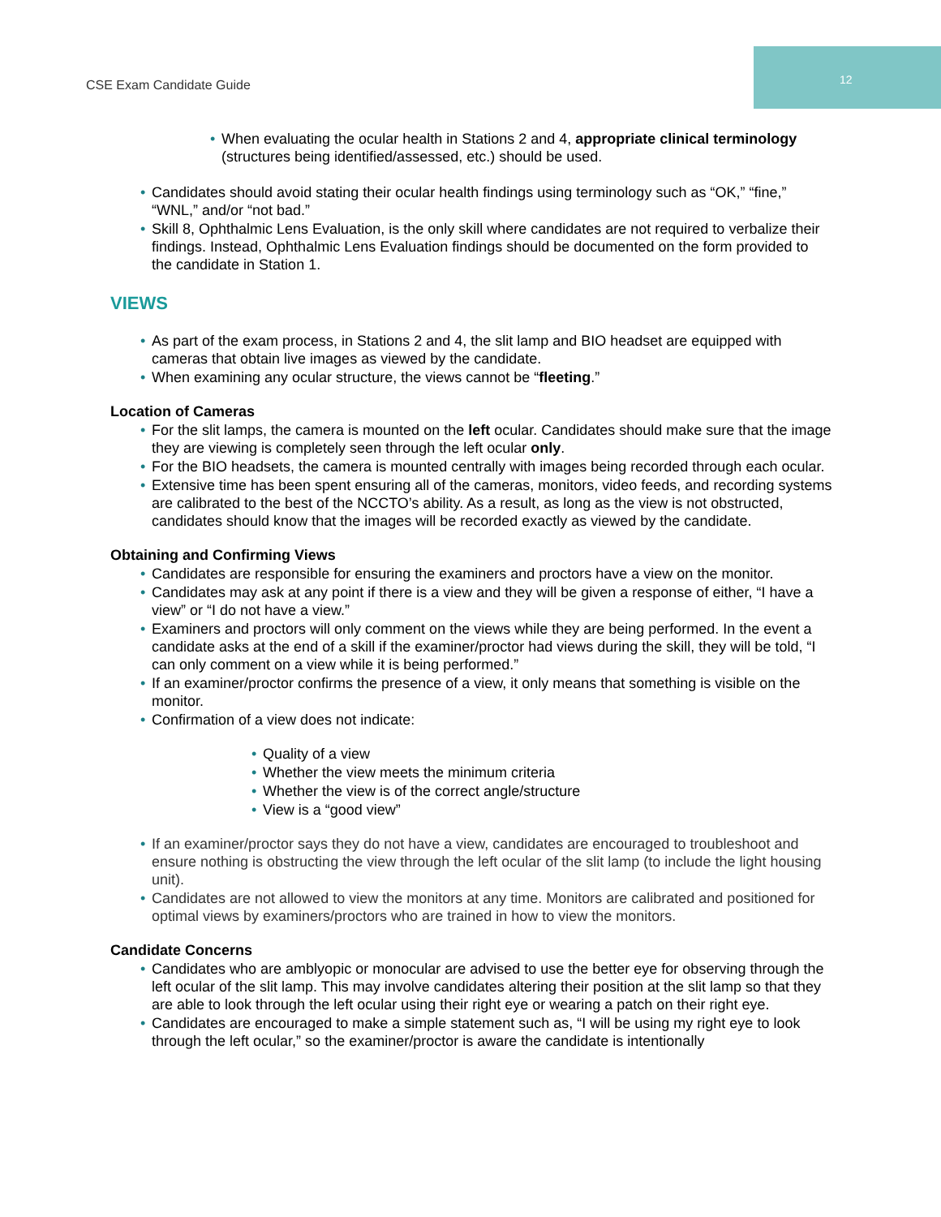CSE Exam Candidate Guide
12
• When evaluating the ocular health in Stations 2 and 4, appropriate clinical terminology (structures being identified/assessed, etc.) should be used.
• Candidates should avoid stating their ocular health findings using terminology such as “OK,” “fine,” “WNL,” and/or “not bad.”
• Skill 8, Ophthalmic Lens Evaluation, is the only skill where candidates are not required to verbalize their findings. Instead, Ophthalmic Lens Evaluation findings should be documented on the form provided to the candidate in Station 1.
VIEWS
• As part of the exam process, in Stations 2 and 4, the slit lamp and BIO headset are equipped with cameras that obtain live images as viewed by the candidate.
• When examining any ocular structure, the views cannot be “fleeting.”
Location of Cameras
• For the slit lamps, the camera is mounted on the left ocular. Candidates should make sure that the image they are viewing is completely seen through the left ocular only.
• For the BIO headsets, the camera is mounted centrally with images being recorded through each ocular.
• Extensive time has been spent ensuring all of the cameras, monitors, video feeds, and recording systems are calibrated to the best of the NCCTO’s ability. As a result, as long as the view is not obstructed, candidates should know that the images will be recorded exactly as viewed by the candidate.
Obtaining and Confirming Views
• Candidates are responsible for ensuring the examiners and proctors have a view on the monitor.
• Candidates may ask at any point if there is a view and they will be given a response of either, “I have a view” or “I do not have a view.”
• Examiners and proctors will only comment on the views while they are being performed. In the event a candidate asks at the end of a skill if the examiner/proctor had views during the skill, they will be told, “I can only comment on a view while it is being performed.”
• If an examiner/proctor confirms the presence of a view, it only means that something is visible on the monitor.
• Confirmation of a view does not indicate:
• Quality of a view
• Whether the view meets the minimum criteria
• Whether the view is of the correct angle/structure
• View is a “good view”
• If an examiner/proctor says they do not have a view, candidates are encouraged to troubleshoot and ensure nothing is obstructing the view through the left ocular of the slit lamp (to include the light housing unit).
• Candidates are not allowed to view the monitors at any time. Monitors are calibrated and positioned for optimal views by examiners/proctors who are trained in how to view the monitors.
Candidate Concerns
• Candidates who are amblyopic or monocular are advised to use the better eye for observing through the left ocular of the slit lamp. This may involve candidates altering their position at the slit lamp so that they are able to look through the left ocular using their right eye or wearing a patch on their right eye.
• Candidates are encouraged to make a simple statement such as, “I will be using my right eye to look through the left ocular,” so the examiner/proctor is aware the candidate is intentionally